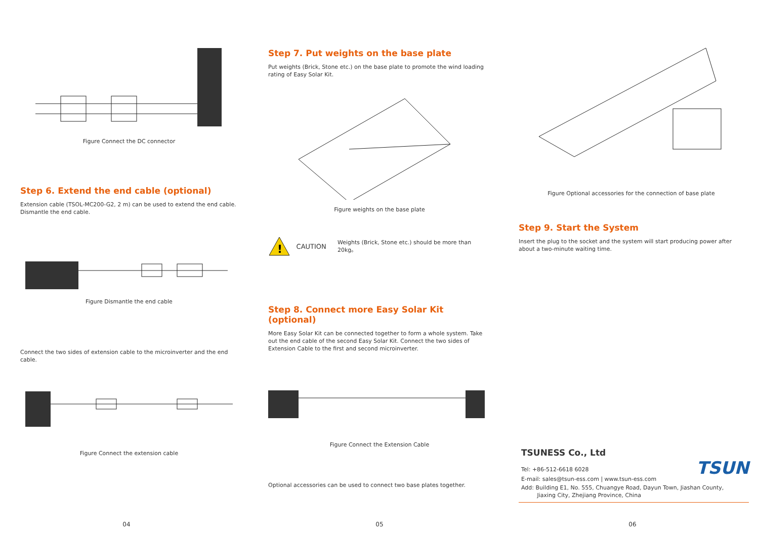Figure Connect the DC connector
Step 6. Extend the end cable (optional)
Extension cable (TSOL-MC200-G2, 2 m) can be used to extend the end cable.
Dismantle the end cable.
Figure Dismantle the end cable
Connect the two sides of extension cable to the microinverter and the end cable.
Figure Connect the extension cable
04
Step 7. Put weights on the base plate
Put weights (Brick, Stone etc.) on the base plate to promote the wind loading rating of Easy Solar Kit.
Figure weights on the base plate
!
CAUTION
Weights (Brick, Stone etc.) should be more than 20kg。
Step 8. Connect more Easy Solar Kit (optional)
More Easy Solar Kit can be connected together to form a whole system. Take out the end cable of the second Easy Solar Kit. Connect the two sides of Extension Cable to the first and second microinverter.
Figure Connect the Extension Cable
Optional accessories can be used to connect two base plates together.
05
Figure Optional accessories for the connection of base plate
Step 9. Start the System
Insert the plug to the socket and the system will start producing power after about a two-minute waiting time.
TSUNESS Co., Ltd
Tel: +86-512-6618 6028
E-mail: sales@tsun-ess.com | www.tsun-ess.com
TSUN
Add: Building E1, No. 555, Chuangye Road, Dayun Town, Jiashan County,
Jiaxing City, Zhejiang Province, China
06